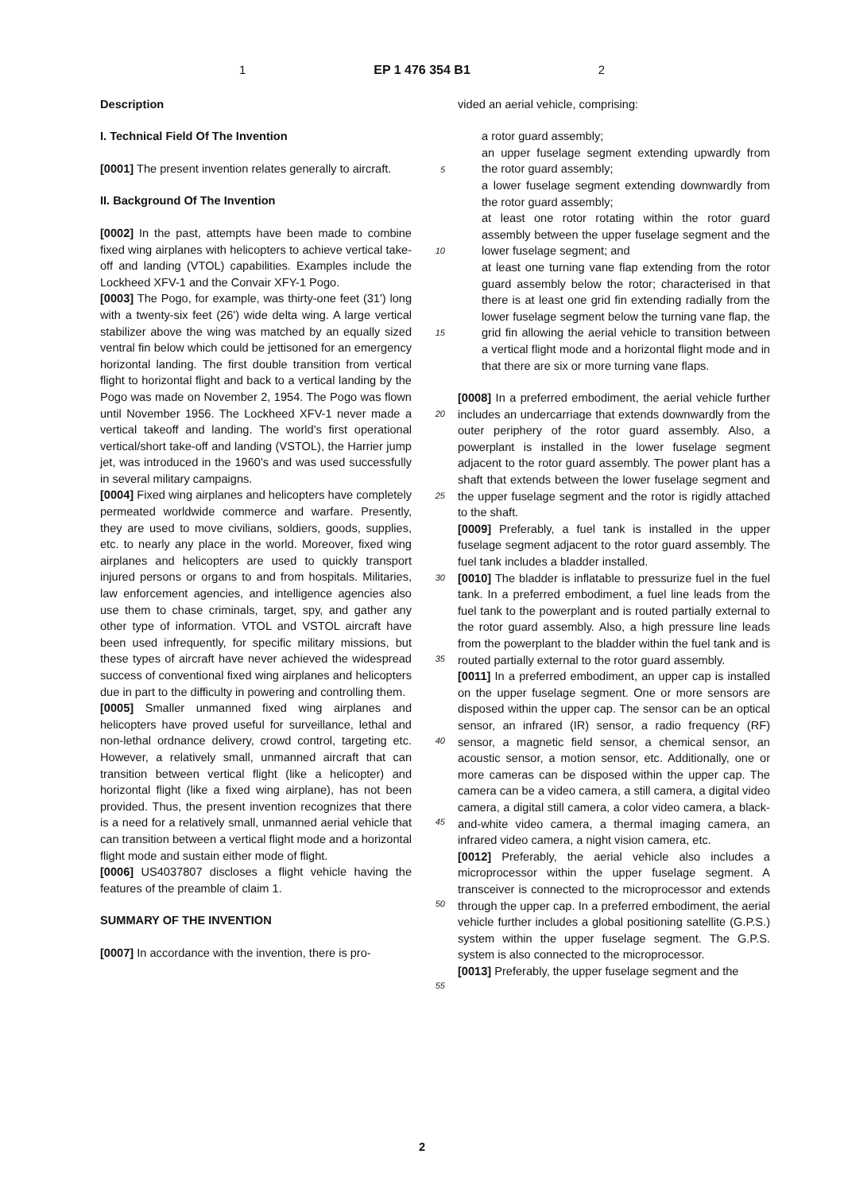1 EP 1 476 354 B1 2
Description
I. Technical Field Of The Invention
[0001] The present invention relates generally to aircraft.
II. Background Of The Invention
[0002] In the past, attempts have been made to combine fixed wing airplanes with helicopters to achieve vertical take-off and landing (VTOL) capabilities. Examples include the Lockheed XFV-1 and the Convair XFY-1 Pogo.
[0003] The Pogo, for example, was thirty-one feet (31') long with a twenty-six feet (26') wide delta wing. A large vertical stabilizer above the wing was matched by an equally sized ventral fin below which could be jettisoned for an emergency horizontal landing. The first double transition from vertical flight to horizontal flight and back to a vertical landing by the Pogo was made on November 2, 1954. The Pogo was flown until November 1956. The Lockheed XFV-1 never made a vertical takeoff and landing. The world's first operational vertical/short take-off and landing (VSTOL), the Harrier jump jet, was introduced in the 1960's and was used successfully in several military campaigns.
[0004] Fixed wing airplanes and helicopters have completely permeated worldwide commerce and warfare. Presently, they are used to move civilians, soldiers, goods, supplies, etc. to nearly any place in the world. Moreover, fixed wing airplanes and helicopters are used to quickly transport injured persons or organs to and from hospitals. Militaries, law enforcement agencies, and intelligence agencies also use them to chase criminals, target, spy, and gather any other type of information. VTOL and VSTOL aircraft have been used infrequently, for specific military missions, but these types of aircraft have never achieved the widespread success of conventional fixed wing airplanes and helicopters due in part to the difficulty in powering and controlling them.
[0005] Smaller unmanned fixed wing airplanes and helicopters have proved useful for surveillance, lethal and non-lethal ordnance delivery, crowd control, targeting etc. However, a relatively small, unmanned aircraft that can transition between vertical flight (like a helicopter) and horizontal flight (like a fixed wing airplane), has not been provided. Thus, the present invention recognizes that there is a need for a relatively small, unmanned aerial vehicle that can transition between a vertical flight mode and a horizontal flight mode and sustain either mode of flight.
[0006] US4037807 discloses a flight vehicle having the features of the preamble of claim 1.
SUMMARY OF THE INVENTION
[0007] In accordance with the invention, there is pro-
5
10
15
20
25
30
35
40
45
50
55
vided an aerial vehicle, comprising:
a rotor guard assembly;
an upper fuselage segment extending upwardly from the rotor guard assembly;
a lower fuselage segment extending downwardly from the rotor guard assembly;
at least one rotor rotating within the rotor guard assembly between the upper fuselage segment and the lower fuselage segment; and
at least one turning vane flap extending from the rotor guard assembly below the rotor; characterised in that there is at least one grid fin extending radially from the lower fuselage segment below the turning vane flap, the grid fin allowing the aerial vehicle to transition between a vertical flight mode and a horizontal flight mode and in that there are six or more turning vane flaps.
[0008] In a preferred embodiment, the aerial vehicle further includes an undercarriage that extends downwardly from the outer periphery of the rotor guard assembly. Also, a powerplant is installed in the lower fuselage segment adjacent to the rotor guard assembly. The power plant has a shaft that extends between the lower fuselage segment and the upper fuselage segment and the rotor is rigidly attached to the shaft.
[0009] Preferably, a fuel tank is installed in the upper fuselage segment adjacent to the rotor guard assembly. The fuel tank includes a bladder installed.
[0010] The bladder is inflatable to pressurize fuel in the fuel tank. In a preferred embodiment, a fuel line leads from the fuel tank to the powerplant and is routed partially external to the rotor guard assembly. Also, a high pressure line leads from the powerplant to the bladder within the fuel tank and is routed partially external to the rotor guard assembly.
[0011] In a preferred embodiment, an upper cap is installed on the upper fuselage segment. One or more sensors are disposed within the upper cap. The sensor can be an optical sensor, an infrared (IR) sensor, a radio frequency (RF) sensor, a magnetic field sensor, a chemical sensor, an acoustic sensor, a motion sensor, etc. Additionally, one or more cameras can be disposed within the upper cap. The camera can be a video camera, a still camera, a digital video camera, a digital still camera, a color video camera, a black-and-white video camera, a thermal imaging camera, an infrared video camera, a night vision camera, etc.
[0012] Preferably, the aerial vehicle also includes a microprocessor within the upper fuselage segment. A transceiver is connected to the microprocessor and extends through the upper cap. In a preferred embodiment, the aerial vehicle further includes a global positioning satellite (G.P.S.) system within the upper fuselage segment. The G.P.S. system is also connected to the microprocessor.
[0013] Preferably, the upper fuselage segment and the
2